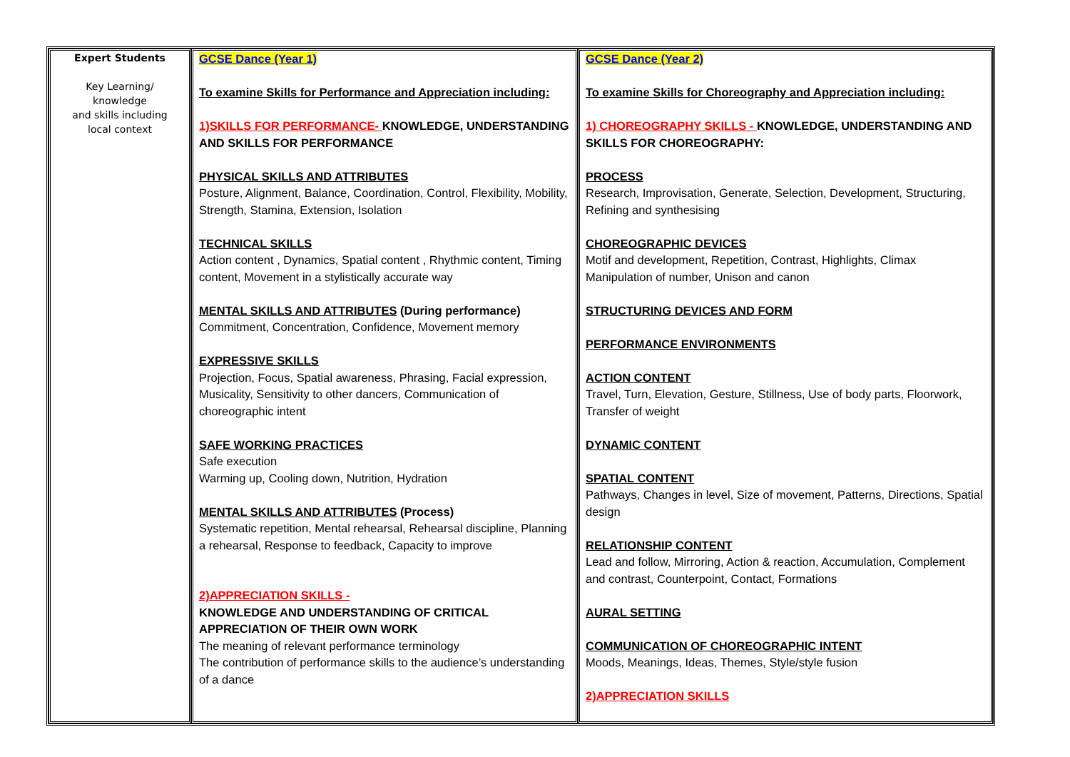| Expert Students Key Learning/ knowledge and skills including local context | GCSE Dance (Year 1) To examine Skills for Performance and Appreciation including: 1)SKILLS FOR PERFORMANCE- KNOWLEDGE, UNDERSTANDING AND SKILLS FOR PERFORMANCE PHYSICAL SKILLS AND ATTRIBUTES Posture, Alignment, Balance, Coordination, Control, Flexibility, Mobility, Strength, Stamina, Extension, Isolation TECHNICAL SKILLS Action content , Dynamics, Spatial content , Rhythmic content, Timing content, Movement in a stylistically accurate way MENTAL SKILLS AND ATTRIBUTES (During performance) Commitment, Concentration, Confidence, Movement memory EXPRESSIVE SKILLS Projection, Focus, Spatial awareness, Phrasing, Facial expression, Musicality, Sensitivity to other dancers, Communication of choreographic intent SAFE WORKING PRACTICES Safe execution Warming up, Cooling down, Nutrition, Hydration MENTAL SKILLS AND ATTRIBUTES (Process) Systematic repetition, Mental rehearsal, Rehearsal discipline, Planning a rehearsal, Response to feedback, Capacity to improve 2)APPRECIATION SKILLS - KNOWLEDGE AND UNDERSTANDING OF CRITICAL APPRECIATION OF THEIR OWN WORK The meaning of relevant performance terminology The contribution of performance skills to the audience’s understanding of a dance | GCSE Dance (Year 2) To examine Skills for Choreography and Appreciation including: 1) CHOREOGRAPHY SKILLS - KNOWLEDGE, UNDERSTANDING AND SKILLS FOR CHOREOGRAPHY: PROCESS Research, Improvisation, Generate, Selection, Development, Structuring, Refining and synthesising CHOREOGRAPHIC DEVICES Motif and development, Repetition, Contrast, Highlights, Climax Manipulation of number, Unison and canon STRUCTURING DEVICES AND FORM PERFORMANCE ENVIRONMENTS ACTION CONTENT Travel, Turn, Elevation, Gesture, Stillness, Use of body parts, Floorwork, Transfer of weight DYNAMIC CONTENT SPATIAL CONTENT Pathways, Changes in level, Size of movement, Patterns, Directions, Spatial design RELATIONSHIP CONTENT Lead and follow, Mirroring, Action & reaction, Accumulation, Complement and contrast, Counterpoint, Contact, Formations AURAL SETTING COMMUNICATION OF CHOREOGRAPHIC INTENT Moods, Meanings, Ideas, Themes, Style/style fusion 2)APPRECIATION SKILLS |